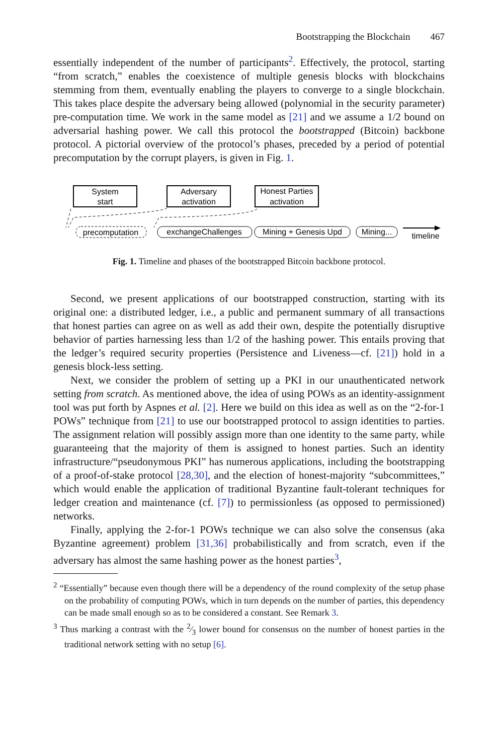Bootstrapping the Blockchain 467
essentially independent of the number of participants<sup>2</sup>. Effectively, the protocol, starting “from scratch,” enables the coexistence of multiple genesis blocks with blockchains stemming from them, eventually enabling the players to converge to a single blockchain. This takes place despite the adversary being allowed (polynomial in the security parameter) pre-computation time. We work in the same model as [21] and we assume a 1/2 bound on adversarial hashing power. We call this protocol the bootstrapped (Bitcoin) backbone protocol. A pictorial overview of the protocol’s phases, preceded by a period of potential precomputation by the corrupt players, is given in Fig. 1.
System
start
Adversary
activation
Honest Parties
activation
precomputation
exchangeChallenges
Mining + Genesis Upd
Mining...
timeline
Fig. 1. Timeline and phases of the bootstrapped Bitcoin backbone protocol.
Second, we present applications of our bootstrapped construction, starting with its original one: a distributed ledger, i.e., a public and permanent summary of all transactions that honest parties can agree on as well as add their own, despite the potentially disruptive behavior of parties harnessing less than 1/2 of the hashing power. This entails proving that the ledger’s required security properties (Persistence and Liveness—cf. [21]) hold in a genesis block-less setting.
Next, we consider the problem of setting up a PKI in our unauthenticated network setting from scratch. As mentioned above, the idea of using POWs as an identity-assignment tool was put forth by Aspnes et al. [2]. Here we build on this idea as well as on the “2-for-1 POWs” technique from [21] to use our bootstrapped protocol to assign identities to parties. The assignment relation will possibly assign more than one identity to the same party, while guaranteeing that the majority of them is assigned to honest parties. Such an identity infrastructure/“pseudonymous PKI” has numerous applications, including the bootstrapping of a proof-of-stake protocol [28,30], and the election of honest-majority “subcommittees,” which would enable the application of traditional Byzantine fault-tolerant techniques for ledger creation and maintenance (cf. [7]) to permissionless (as opposed to permissioned) networks.
Finally, applying the 2-for-1 POWs technique we can also solve the consensus (aka Byzantine agreement) problem [31,36] probabilistically and from scratch, even if the adversary has almost the same hashing power as the honest parties<sup>3</sup>,
<sup>2</sup> “Essentially” because even though there will be a dependency of the round complexity of the setup phase on the probability of computing POWs, which in turn depends on the number of parties, this dependency can be made small enough so as to be considered a constant. See Remark 3.
<sup>3</sup> Thus marking a contrast with the 2⁄3 lower bound for consensus on the number of honest parties in the traditional network setting with no setup [6].